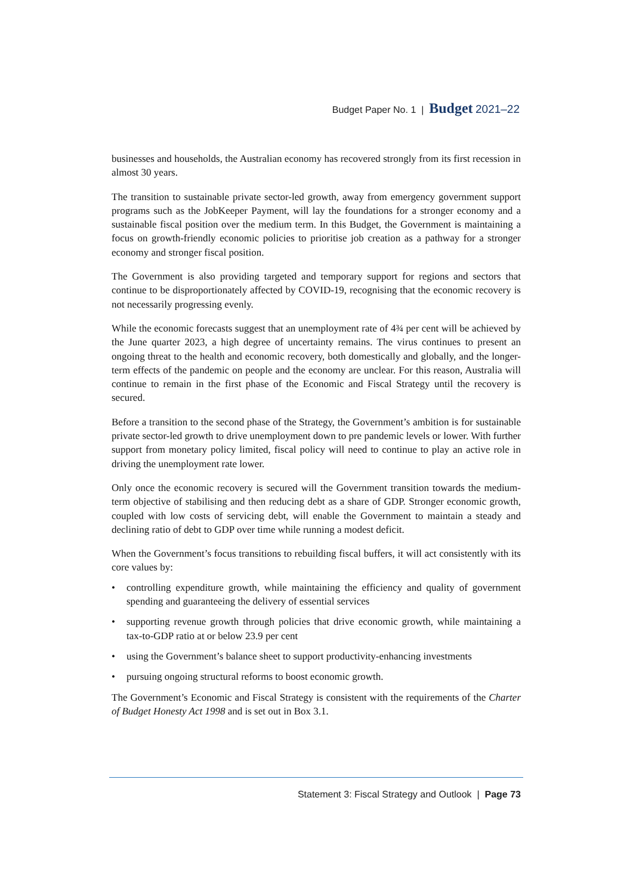Budget Paper No. 1 | Budget 2021–22
businesses and households, the Australian economy has recovered strongly from its first recession in almost 30 years.
The transition to sustainable private sector-led growth, away from emergency government support programs such as the JobKeeper Payment, will lay the foundations for a stronger economy and a sustainable fiscal position over the medium term. In this Budget, the Government is maintaining a focus on growth-friendly economic policies to prioritise job creation as a pathway for a stronger economy and stronger fiscal position.
The Government is also providing targeted and temporary support for regions and sectors that continue to be disproportionately affected by COVID-19, recognising that the economic recovery is not necessarily progressing evenly.
While the economic forecasts suggest that an unemployment rate of 4¾ per cent will be achieved by the June quarter 2023, a high degree of uncertainty remains. The virus continues to present an ongoing threat to the health and economic recovery, both domestically and globally, and the longer-term effects of the pandemic on people and the economy are unclear. For this reason, Australia will continue to remain in the first phase of the Economic and Fiscal Strategy until the recovery is secured.
Before a transition to the second phase of the Strategy, the Government’s ambition is for sustainable private sector-led growth to drive unemployment down to pre pandemic levels or lower. With further support from monetary policy limited, fiscal policy will need to continue to play an active role in driving the unemployment rate lower.
Only once the economic recovery is secured will the Government transition towards the medium-term objective of stabilising and then reducing debt as a share of GDP. Stronger economic growth, coupled with low costs of servicing debt, will enable the Government to maintain a steady and declining ratio of debt to GDP over time while running a modest deficit.
When the Government’s focus transitions to rebuilding fiscal buffers, it will act consistently with its core values by:
• controlling expenditure growth, while maintaining the efficiency and quality of government spending and guaranteeing the delivery of essential services
• supporting revenue growth through policies that drive economic growth, while maintaining a tax-to-GDP ratio at or below 23.9 per cent
• using the Government’s balance sheet to support productivity-enhancing investments
• pursuing ongoing structural reforms to boost economic growth.
The Government’s Economic and Fiscal Strategy is consistent with the requirements of the Charter of Budget Honesty Act 1998 and is set out in Box 3.1.
Statement 3: Fiscal Strategy and Outlook | Page 73